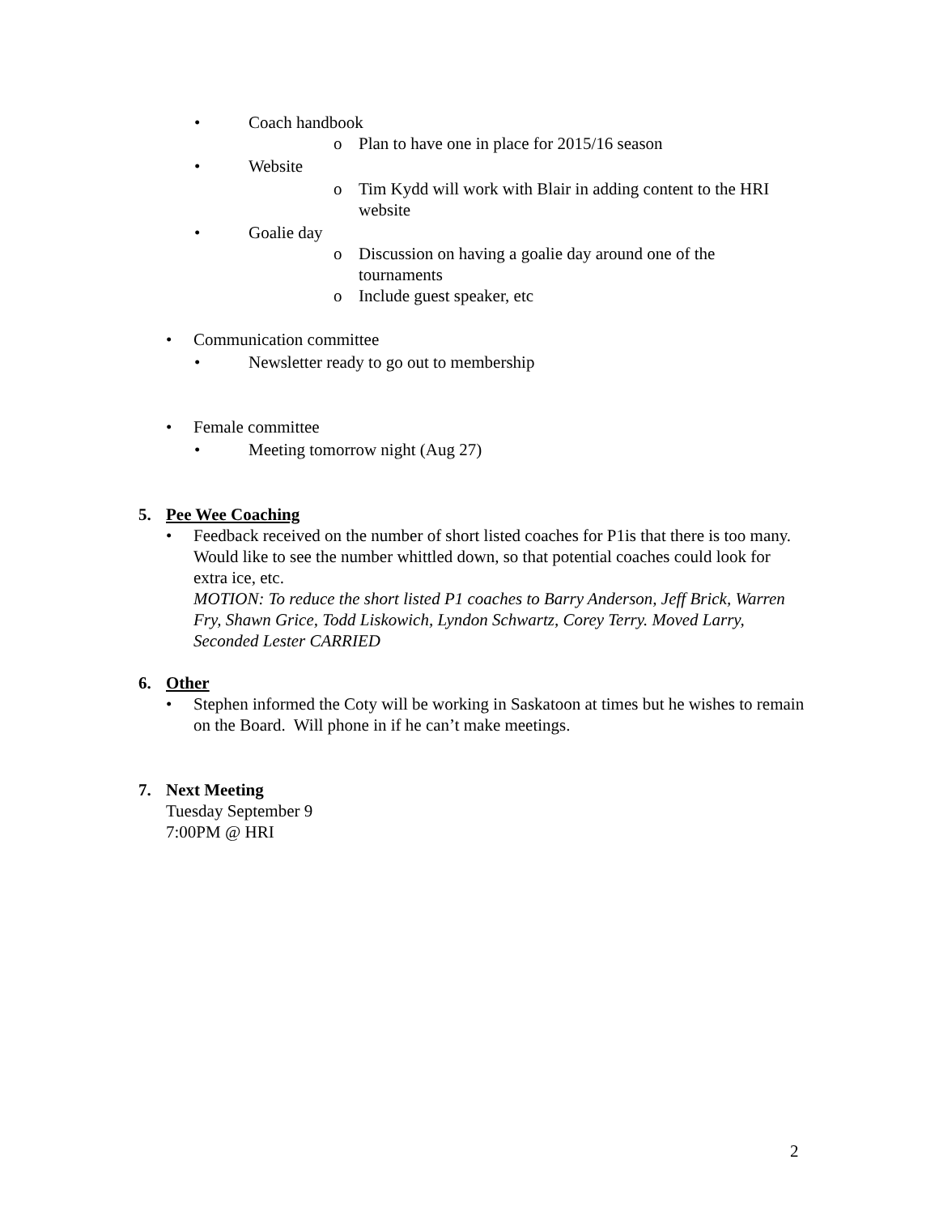• Coach handbook
o Plan to have one in place for 2015/16 season
• Website
o Tim Kydd will work with Blair in adding content to the HRI website
• Goalie day
o Discussion on having a goalie day around one of the tournaments
o Include guest speaker, etc
• Communication committee
• Newsletter ready to go out to membership
• Female committee
• Meeting tomorrow night (Aug 27)
5. Pee Wee Coaching
• Feedback received on the number of short listed coaches for P1is that there is too many. Would like to see the number whittled down, so that potential coaches could look for extra ice, etc.
MOTION: To reduce the short listed P1 coaches to Barry Anderson, Jeff Brick, Warren Fry, Shawn Grice, Todd Liskowich, Lyndon Schwartz, Corey Terry. Moved Larry, Seconded Lester CARRIED
6. Other
• Stephen informed the Coty will be working in Saskatoon at times but he wishes to remain on the Board. Will phone in if he can’t make meetings.
7. Next Meeting
Tuesday September 9
7:00PM @ HRI
2